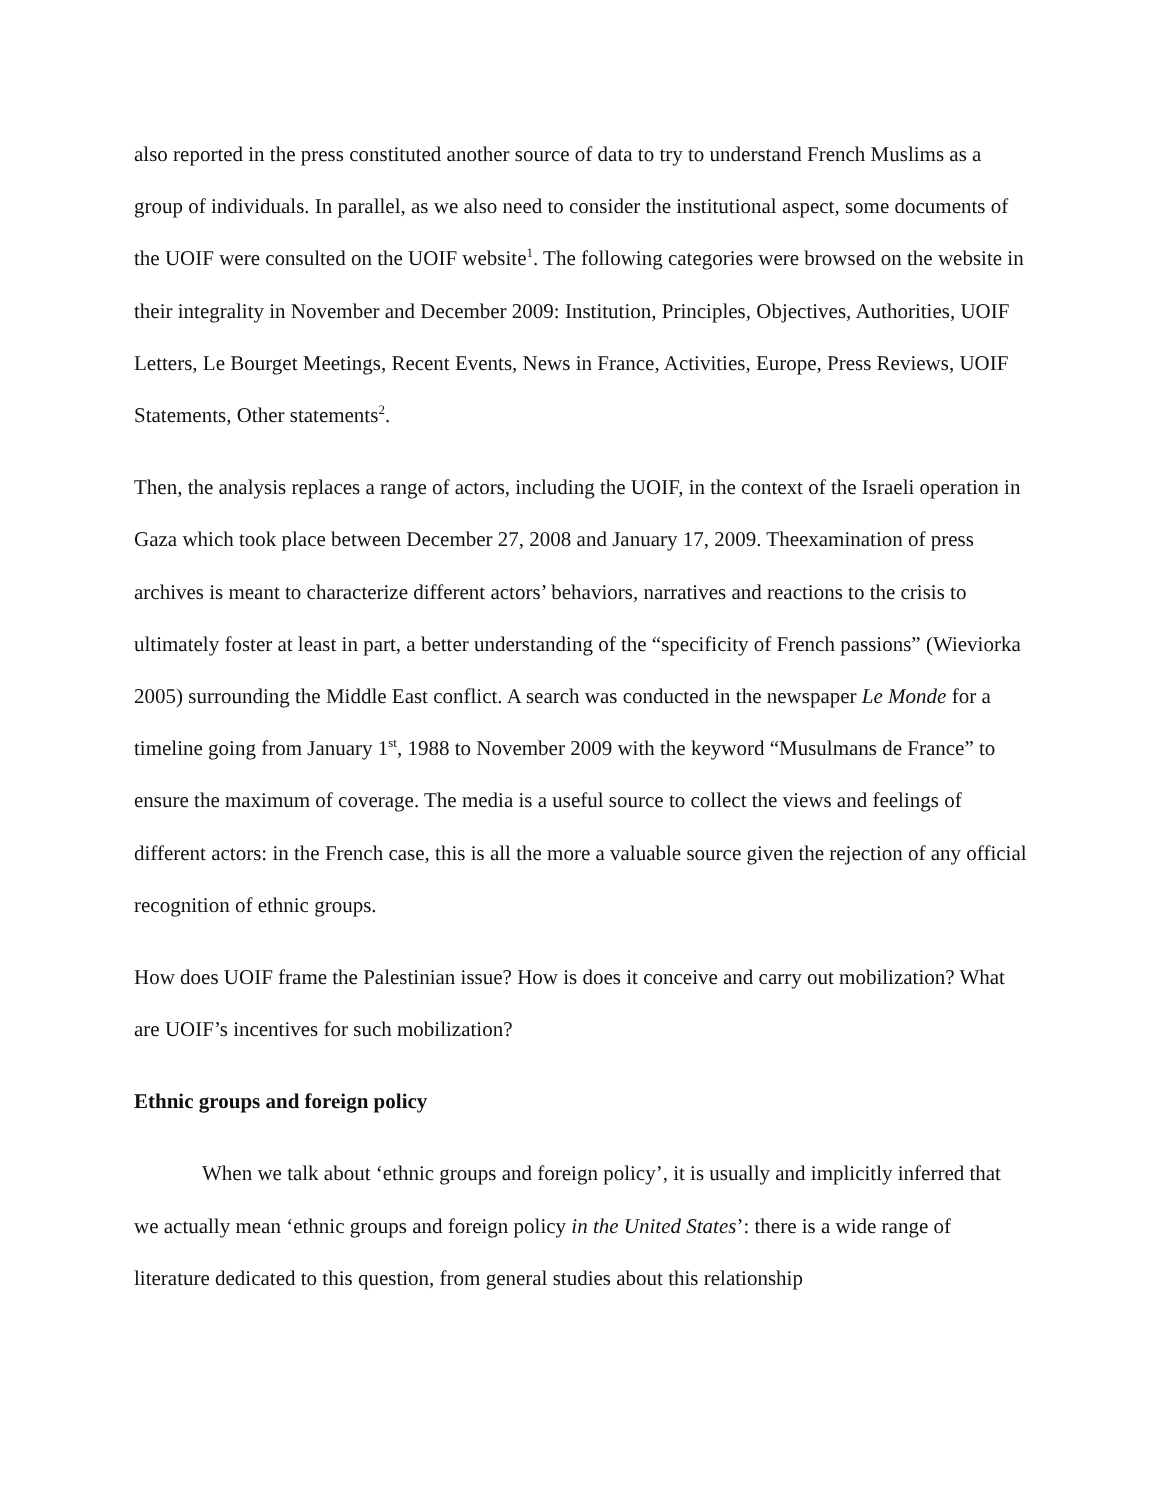also reported in the press constituted another source of data to try to understand French Muslims as a group of individuals. In parallel, as we also need to consider the institutional aspect, some documents of the UOIF were consulted on the UOIF website<sup>1</sup>. The following categories were browsed on the website in their integrality in November and December 2009: Institution, Principles, Objectives, Authorities, UOIF Letters, Le Bourget Meetings, Recent Events, News in France, Activities, Europe, Press Reviews, UOIF Statements, Other statements<sup>2</sup>.
Then, the analysis replaces a range of actors, including the UOIF, in the context of the Israeli operation in Gaza which took place between December 27, 2008 and January 17, 2009. Theexamination of press archives is meant to characterize different actors’ behaviors, narratives and reactions to the crisis to ultimately foster at least in part, a better understanding of the “specificity of French passions” (Wieviorka 2005) surrounding the Middle East conflict. A search was conducted in the newspaper Le Monde for a timeline going from January 1<sup>st</sup>, 1988 to November 2009 with the keyword “Musulmans de France” to ensure the maximum of coverage. The media is a useful source to collect the views and feelings of different actors: in the French case, this is all the more a valuable source given the rejection of any official recognition of ethnic groups.
How does UOIF frame the Palestinian issue? How is does it conceive and carry out mobilization? What are UOIF’s incentives for such mobilization?
Ethnic groups and foreign policy
When we talk about ‘ethnic groups and foreign policy’, it is usually and implicitly inferred that we actually mean ‘ethnic groups and foreign policy in the United States’: there is a wide range of literature dedicated to this question, from general studies about this relationship